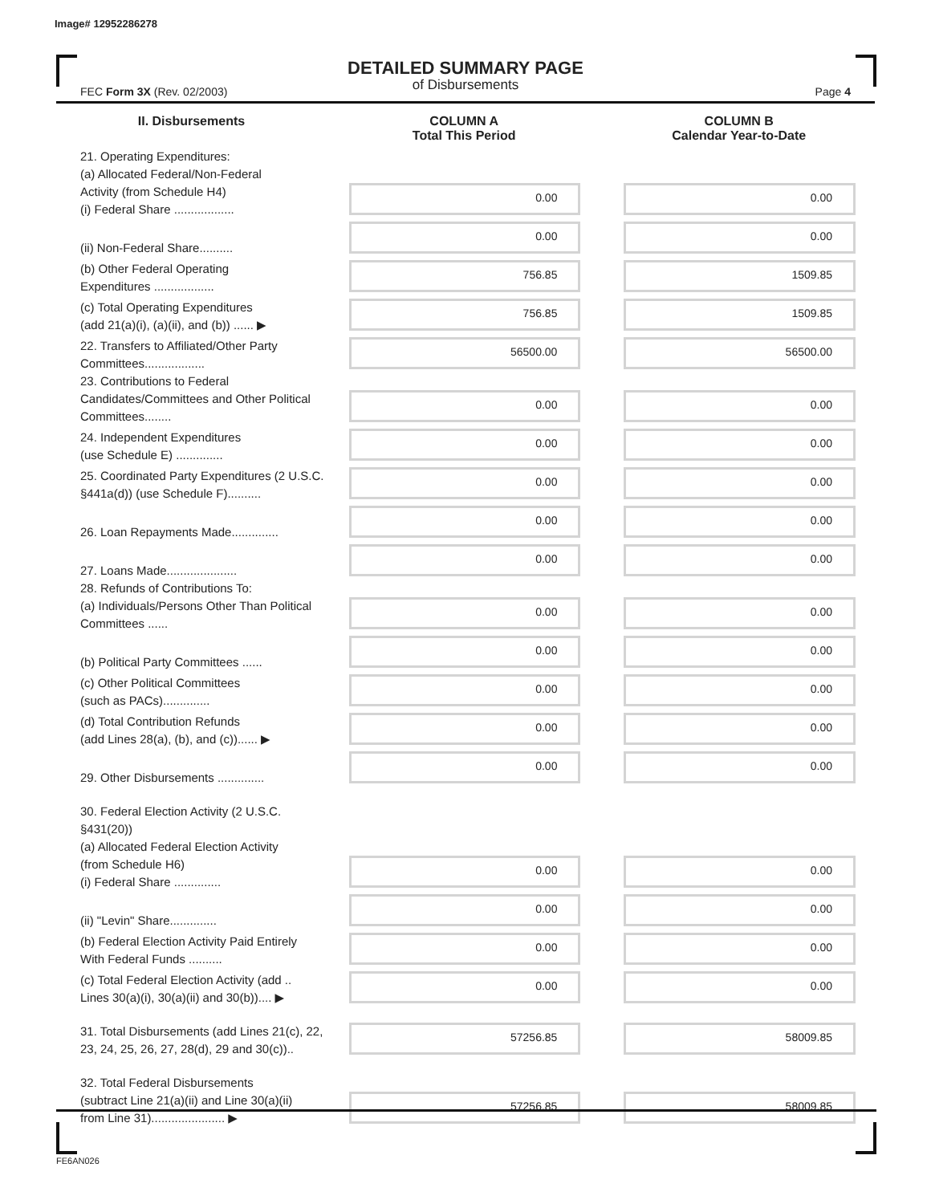Image# 12952286278
DETAILED SUMMARY PAGE
of Disbursements
FEC Form 3X (Rev. 02/2003) Page 4
| II. Disbursements | COLUMN A Total This Period | COLUMN B Calendar Year-to-Date |
| --- | --- | --- |
| 21. Operating Expenditures: (a) Allocated Federal/Non-Federal Activity (from Schedule H4) (i) Federal Share .................. | 0.00 | 0.00 |
| (ii) Non-Federal Share.......... | 0.00 | 0.00 |
| (b) Other Federal Operating Expenditures .................. | 756.85 | 1509.85 |
| (c) Total Operating Expenditures (add 21(a)(i), (a)(ii), and (b)) ...... ▶ | 756.85 | 1509.85 |
| 22. Transfers to Affiliated/Other Party Committees.................. | 56500.00 | 56500.00 |
| 23. Contributions to Federal Candidates/Committees and Other Political Committees........ | 0.00 | 0.00 |
| 24. Independent Expenditures (use Schedule E) .............. | 0.00 | 0.00 |
| 25. Coordinated Party Expenditures (2 U.S.C. §441a(d)) (use Schedule F).......... | 0.00 | 0.00 |
| 26. Loan Repayments Made.............. | 0.00 | 0.00 |
| 27. Loans Made..................... | 0.00 | 0.00 |
| 28. Refunds of Contributions To: (a) Individuals/Persons Other Than Political Committees ...... | 0.00 | 0.00 |
| (b) Political Party Committees ...... | 0.00 | 0.00 |
| (c) Other Political Committees (such as PACs).............. | 0.00 | 0.00 |
| (d) Total Contribution Refunds (add Lines 28(a), (b), and (c))...... ▶ | 0.00 | 0.00 |
| 29. Other Disbursements .............. | 0.00 | 0.00 |
| 30. Federal Election Activity (2 U.S.C. §431(20)) (a) Allocated Federal Election Activity (from Schedule H6) (i) Federal Share .............. | 0.00 | 0.00 |
| (ii) "Levin" Share.............. | 0.00 | 0.00 |
| (b) Federal Election Activity Paid Entirely With Federal Funds .......... | 0.00 | 0.00 |
| (c) Total Federal Election Activity (add .. Lines 30(a)(i), 30(a)(ii) and 30(b)).... ▶ | 0.00 | 0.00 |
| 31. Total Disbursements (add Lines 21(c), 22, 23, 24, 25, 26, 27, 28(d), 29 and 30(c)).. | 57256.85 | 58009.85 |
| 32. Total Federal Disbursements (subtract Line 21(a)(ii) and Line 30(a)(ii) from Line 31)...................... ▶ | 57256.85 | 58009.85 |
FE6AN026